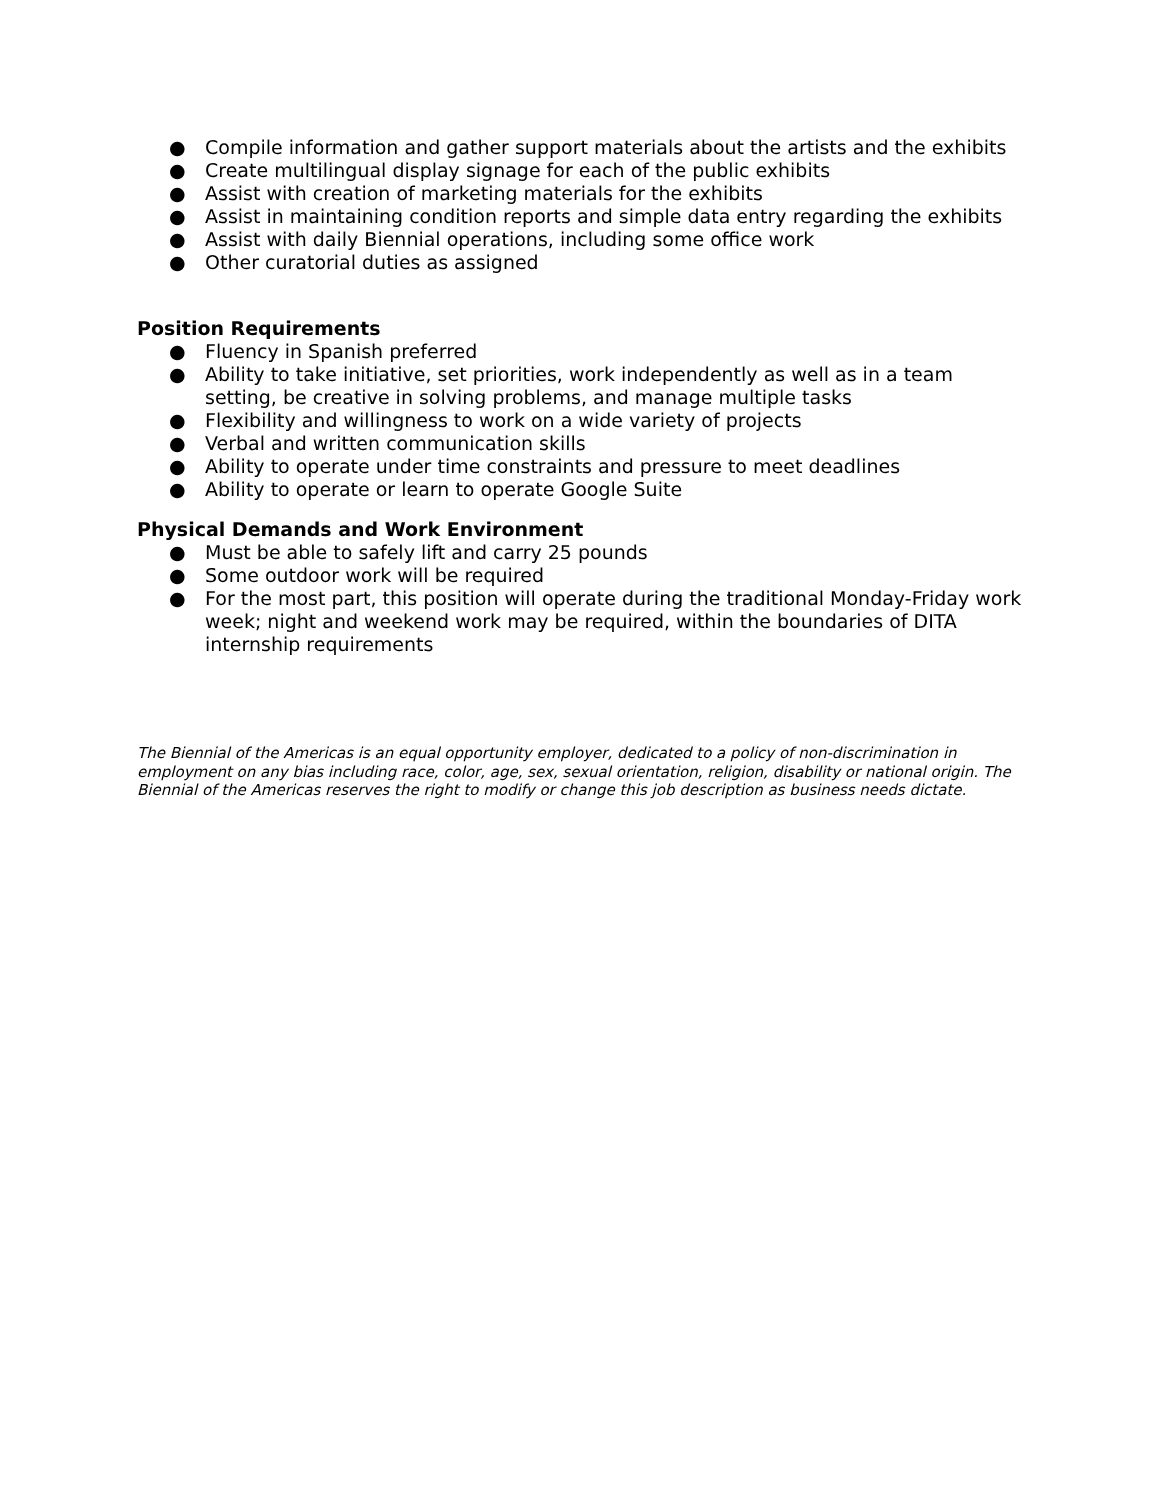● Compile information and gather support materials about the artists and the exhibits
● Create multilingual display signage for each of the public exhibits
● Assist with creation of marketing materials for the exhibits
● Assist in maintaining condition reports and simple data entry regarding the exhibits
● Assist with daily Biennial operations, including some office work
● Other curatorial duties as assigned
Position Requirements
● Fluency in Spanish preferred
● Ability to take initiative, set priorities, work independently as well as in a team setting, be creative in solving problems, and manage multiple tasks
● Flexibility and willingness to work on a wide variety of projects
● Verbal and written communication skills
● Ability to operate under time constraints and pressure to meet deadlines
● Ability to operate or learn to operate Google Suite
Physical Demands and Work Environment
● Must be able to safely lift and carry 25 pounds
● Some outdoor work will be required
● For the most part, this position will operate during the traditional Monday-Friday work week; night and weekend work may be required, within the boundaries of DITA internship requirements
The Biennial of the Americas is an equal opportunity employer, dedicated to a policy of non-discrimination in employment on any bias including race, color, age, sex, sexual orientation, religion, disability or national origin. The Biennial of the Americas reserves the right to modify or change this job description as business needs dictate.